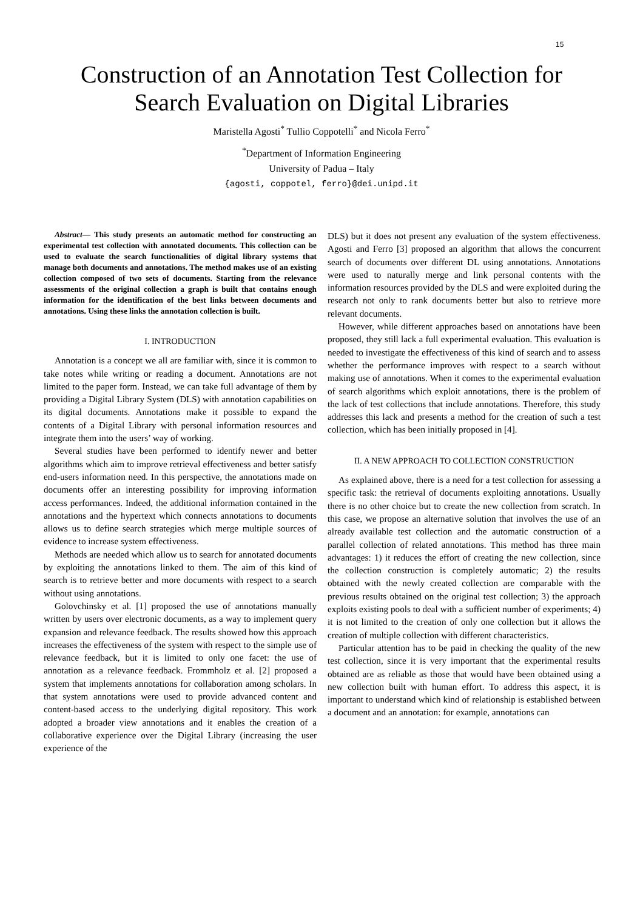15
Construction of an Annotation Test Collection for
Search Evaluation on Digital Libraries
Maristella Agosti<sup>*</sup> Tullio Coppotelli<sup>*</sup> and Nicola Ferro<sup>*</sup>
<sup>*</sup> Department of Information Engineering
University of Padua – Italy
{agosti, coppotel, ferro}@dei.unipd.it
Abstract— This study presents an automatic method for constructing an experimental test collection with annotated documents. This collection can be used to evaluate the search functionalities of digital library systems that manage both documents and annotations. The method makes use of an existing collection composed of two sets of documents. Starting from the relevance assessments of the original collection a graph is built that contains enough information for the identification of the best links between documents and annotations. Using these links the annotation collection is built.
I. INTRODUCTION
Annotation is a concept we all are familiar with, since it is common to take notes while writing or reading a document. Annotations are not limited to the paper form. Instead, we can take full advantage of them by providing a Digital Library System (DLS) with annotation capabilities on its digital documents. Annotations make it possible to expand the contents of a Digital Library with personal information resources and integrate them into the users’ way of working.
Several studies have been performed to identify newer and better algorithms which aim to improve retrieval effectiveness and better satisfy end-users information need. In this perspective, the annotations made on documents offer an interesting possibility for improving information access performances. Indeed, the additional information contained in the annotations and the hypertext which connects annotations to documents allows us to define search strategies which merge multiple sources of evidence to increase system effectiveness.
Methods are needed which allow us to search for annotated documents by exploiting the annotations linked to them. The aim of this kind of search is to retrieve better and more documents with respect to a search without using annotations.
Golovchinsky et al. [1] proposed the use of annotations manually written by users over electronic documents, as a way to implement query expansion and relevance feedback. The results showed how this approach increases the effectiveness of the system with respect to the simple use of relevance feedback, but it is limited to only one facet: the use of annotation as a relevance feedback. Frommholz et al. [2] proposed a system that implements annotations for collaboration among scholars. In that system annotations were used to provide advanced content and content-based access to the underlying digital repository. This work adopted a broader view annotations and it enables the creation of a collaborative experience over the Digital Library (increasing the user experience of the
DLS) but it does not present any evaluation of the system effectiveness. Agosti and Ferro [3] proposed an algorithm that allows the concurrent search of documents over different DL using annotations. Annotations were used to naturally merge and link personal contents with the information resources provided by the DLS and were exploited during the research not only to rank documents better but also to retrieve more relevant documents.
However, while different approaches based on annotations have been proposed, they still lack a full experimental evaluation. This evaluation is needed to investigate the effectiveness of this kind of search and to assess whether the performance improves with respect to a search without making use of annotations. When it comes to the experimental evaluation of search algorithms which exploit annotations, there is the problem of the lack of test collections that include annotations. Therefore, this study addresses this lack and presents a method for the creation of such a test collection, which has been initially proposed in [4].
II. A NEW APPROACH TO COLLECTION CONSTRUCTION
As explained above, there is a need for a test collection for assessing a specific task: the retrieval of documents exploiting annotations. Usually there is no other choice but to create the new collection from scratch. In this case, we propose an alternative solution that involves the use of an already available test collection and the automatic construction of a parallel collection of related annotations. This method has three main advantages: 1) it reduces the effort of creating the new collection, since the collection construction is completely automatic; 2) the results obtained with the newly created collection are comparable with the previous results obtained on the original test collection; 3) the approach exploits existing pools to deal with a sufficient number of experiments; 4) it is not limited to the creation of only one collection but it allows the creation of multiple collection with different characteristics.
Particular attention has to be paid in checking the quality of the new test collection, since it is very important that the experimental results obtained are as reliable as those that would have been obtained using a new collection built with human effort. To address this aspect, it is important to understand which kind of relationship is established between a document and an annotation: for example, annotations can